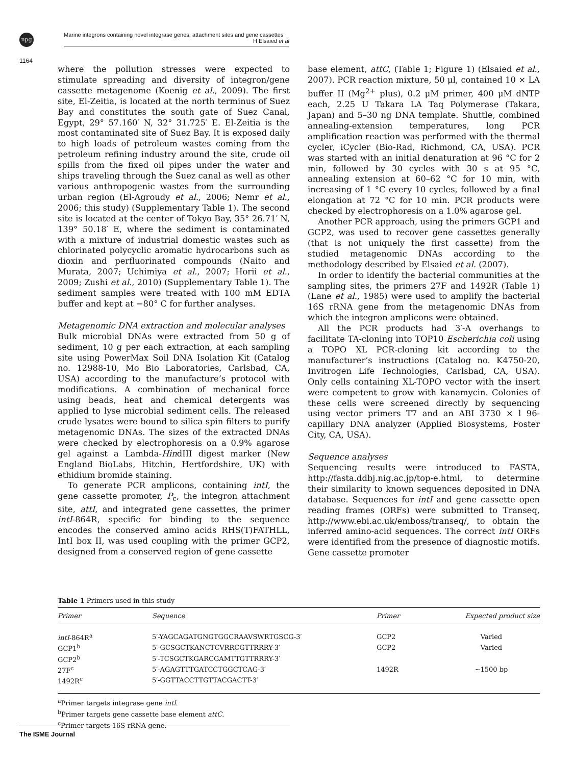npg
Marine integrons containing novel integrase genes, attachment sites and gene cassettes
H Elsaied et al
1164
where the pollution stresses were expected to stimulate spreading and diversity of integron/gene cassette metagenome (Koenig et al., 2009). The first site, El-Zeitia, is located at the north terminus of Suez Bay and constitutes the south gate of Suez Canal, Egypt, 29° 57.160′ N, 32° 31.725′ E. El-Zeitia is the most contaminated site of Suez Bay. It is exposed daily to high loads of petroleum wastes coming from the petroleum refining industry around the site, crude oil spills from the fixed oil pipes under the water and ships traveling through the Suez canal as well as other various anthropogenic wastes from the surrounding urban region (El-Agroudy et al., 2006; Nemr et al., 2006; this study) (Supplementary Table 1). The second site is located at the center of Tokyo Bay, 35° 26.71′ N, 139° 50.18′ E, where the sediment is contaminated with a mixture of industrial domestic wastes such as chlorinated polycyclic aromatic hydrocarbons such as dioxin and perfluorinated compounds (Naito and Murata, 2007; Uchimiya et al., 2007; Horii et al., 2009; Zushi et al., 2010) (Supplementary Table 1). The sediment samples were treated with 100 mM EDTA buffer and kept at −80° C for further analyses.
Metagenomic DNA extraction and molecular analyses
Bulk microbial DNAs were extracted from 50 g of sediment, 10 g per each extraction, at each sampling site using PowerMax Soil DNA Isolation Kit (Catalog no. 12988-10, Mo Bio Laboratories, Carlsbad, CA, USA) according to the manufacture’s protocol with modifications. A combination of mechanical force using beads, heat and chemical detergents was applied to lyse microbial sediment cells. The released crude lysates were bound to silica spin filters to purify metagenomic DNAs. The sizes of the extracted DNAs were checked by electrophoresis on a 0.9% agarose gel against a Lambda-HindIII digest marker (New England BioLabs, Hitchin, Hertfordshire, UK) with ethidium bromide staining.
To generate PCR amplicons, containing intI, the gene cassette promoter, P<sub>c</sub>, the integron attachment site, attI, and integrated gene cassettes, the primer intI-864R, specific for binding to the sequence encodes the conserved amino acids RHS(T)FATHLL, IntI box II, was used coupling with the primer GCP2, designed from a conserved region of gene cassette
base element, attC, (Table 1; Figure 1) (Elsaied et al., 2007). PCR reaction mixture, 50 μl, contained 10 × LA buffer II (Mg<sup>2+</sup> plus), 0.2 μM primer, 400 μM dNTP each, 2.25 U Takara LA Taq Polymerase (Takara, Japan) and 5–30 ng DNA template. Shuttle, combined annealing-extension temperatures, long PCR amplification reaction was performed with the thermal cycler, iCycler (Bio-Rad, Richmond, CA, USA). PCR was started with an initial denaturation at 96 °C for 2 min, followed by 30 cycles with 30 s at 95 °C, annealing extension at 60–62 °C for 10 min, with increasing of 1 °C every 10 cycles, followed by a final elongation at 72 °C for 10 min. PCR products were checked by electrophoresis on a 1.0% agarose gel.
Another PCR approach, using the primers GCP1 and GCP2, was used to recover gene cassettes generally (that is not uniquely the first cassette) from the studied metagenomic DNAs according to the methodology described by Elsaied et al. (2007).
In order to identify the bacterial communities at the sampling sites, the primers 27F and 1492R (Table 1) (Lane et al., 1985) were used to amplify the bacterial 16S rRNA gene from the metagenomic DNAs from which the integron amplicons were obtained.
All the PCR products had 3′-A overhangs to facilitate TA-cloning into TOP10 Escherichia coli using a TOPO XL PCR-cloning kit according to the manufacturer’s instructions (Catalog no. K4750-20, Invitrogen Life Technologies, Carlsbad, CA, USA). Only cells containing XL-TOPO vector with the insert were competent to grow with kanamycin. Colonies of these cells were screened directly by sequencing using vector primers T7 and an ABI 3730 × l 96-capillary DNA analyzer (Applied Biosystems, Foster City, CA, USA).
Sequence analyses
Sequencing results were introduced to FASTA, http://fasta.ddbj.nig.ac.jp/top-e.html, to determine their similarity to known sequences deposited in DNA database. Sequences for intI and gene cassette open reading frames (ORFs) were submitted to Transeq, http://www.ebi.ac.uk/emboss/transeq/, to obtain the inferred amino-acid sequences. The correct intI ORFs were identified from the presence of diagnostic motifs. Gene cassette promoter
Table 1 Primers used in this study
| Primer | Sequence | Primer | Expected product size |
| --- | --- | --- | --- |
| intI -864R<sup>a</sup> | 5′-YAGCAGATGNGTGGCRAAVSWRTGSCG-3′ | GCP2 | Varied |
| GCP1<sup>b</sup> | 5′-GCSGCTKANCTCVRRCGTTRRRY-3′ | GCP2 | Varied |
| GCP2<sup>b</sup> | 5′-TCSGCTKGARCGAMTTGTTRRRY-3′ | | |
| 27F<sup>c</sup> | 5′-AGAGTTTGATCCTGGCTCAG-3′ | 1492R | ∼1500 bp |
| 1492R<sup>c</sup> | 5′-GGTTACCTTGTTACGACTT-3′ | | |
<sup>a</sup> Primer targets integrase gene intl.
<sup>b</sup> Primer targets gene cassette base element attC.
<sup>c</sup> Primer targets 16S rRNA gene.
The ISME Journal